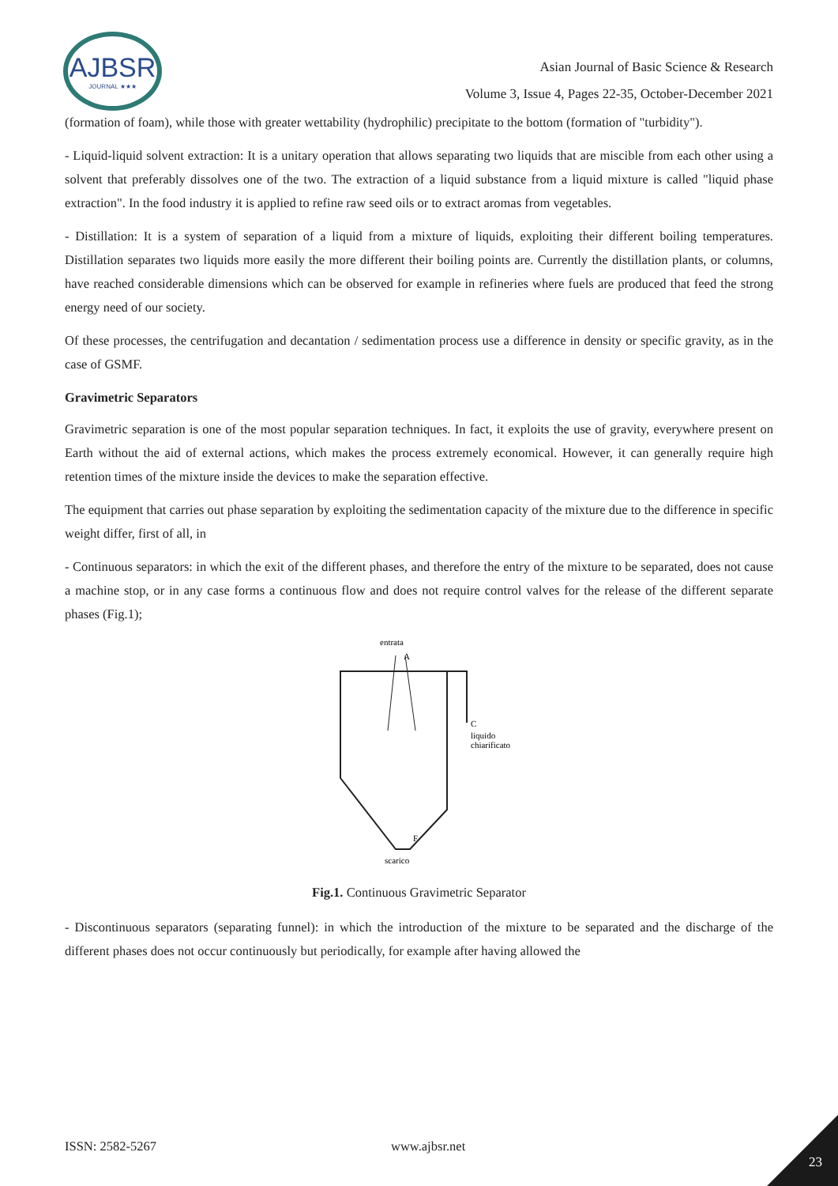AJBSR
JOURNAL ★★★
Asian Journal of Basic Science & Research
Volume 3, Issue 4, Pages 22-35, October-December 2021
(formation of foam), while those with greater wettability (hydrophilic) precipitate to the bottom (formation of "turbidity").
- Liquid-liquid solvent extraction: It is a unitary operation that allows separating two liquids that are miscible from each other using a solvent that preferably dissolves one of the two. The extraction of a liquid substance from a liquid mixture is called "liquid phase extraction". In the food industry it is applied to refine raw seed oils or to extract aromas from vegetables.
- Distillation: It is a system of separation of a liquid from a mixture of liquids, exploiting their different boiling temperatures. Distillation separates two liquids more easily the more different their boiling points are. Currently the distillation plants, or columns, have reached considerable dimensions which can be observed for example in refineries where fuels are produced that feed the strong energy need of our society.
Of these processes, the centrifugation and decantation / sedimentation process use a difference in density or specific gravity, as in the case of GSMF.
Gravimetric Separators
Gravimetric separation is one of the most popular separation techniques. In fact, it exploits the use of gravity, everywhere present on Earth without the aid of external actions, which makes the process extremely economical. However, it can generally require high retention times of the mixture inside the devices to make the separation effective.
The equipment that carries out phase separation by exploiting the sedimentation capacity of the mixture due to the difference in specific weight differ, first of all, in
- Continuous separators: in which the exit of the different phases, and therefore the entry of the mixture to be separated, does not cause a machine stop, or in any case forms a continuous flow and does not require control valves for the release of the different separate phases (Fig.1);
entrata
A
C
liquido
chiarificato
F
scarico
Fig.1. Continuous Gravimetric Separator
- Discontinuous separators (separating funnel): in which the introduction of the mixture to be separated and the discharge of the different phases does not occur continuously but periodically, for example after having allowed the
ISSN: 2582-5267 www.ajbsr.net
23